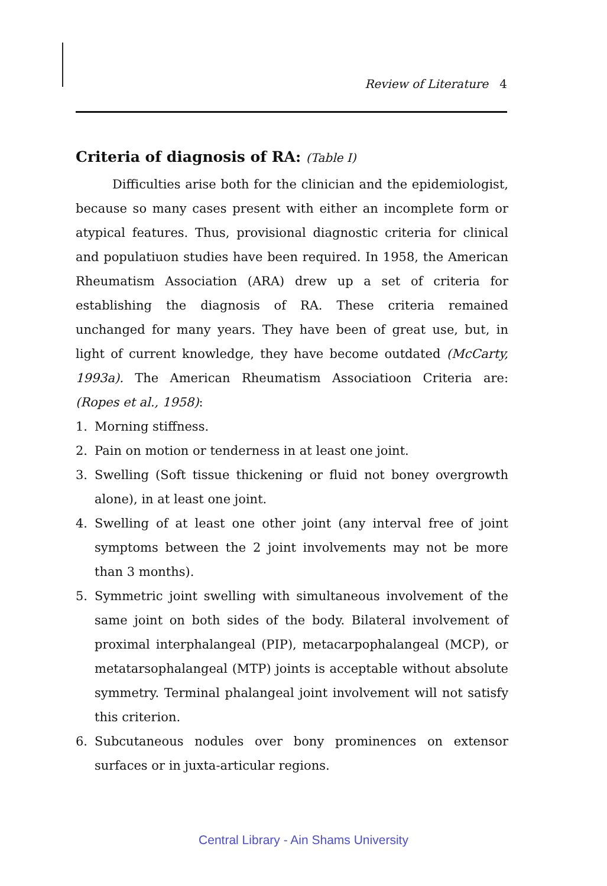Review of Literature 4
Criteria of diagnosis of RA: (Table I)
Difficulties arise both for the clinician and the epidemiologist, because so many cases present with either an incomplete form or atypical features. Thus, provisional diagnostic criteria for clinical and populatiuon studies have been required. In 1958, the American Rheumatism Association (ARA) drew up a set of criteria for establishing the diagnosis of RA. These criteria remained unchanged for many years. They have been of great use, but, in light of current knowledge, they have become outdated (McCarty, 1993a). The American Rheumatism Associatioon Criteria are: (Ropes et al., 1958):
1. Morning stiffness.
2. Pain on motion or tenderness in at least one joint.
3. Swelling (Soft tissue thickening or fluid not boney overgrowth alone), in at least one joint.
4. Swelling of at least one other joint (any interval free of joint symptoms between the 2 joint involvements may not be more than 3 months).
5. Symmetric joint swelling with simultaneous involvement of the same joint on both sides of the body. Bilateral involvement of proximal interphalangeal (PIP), metacarpophalangeal (MCP), or metatarsophalangeal (MTP) joints is acceptable without absolute symmetry. Terminal phalangeal joint involvement will not satisfy this criterion.
6. Subcutaneous nodules over bony prominences on extensor surfaces or in juxta-articular regions.
Central Library - Ain Shams University